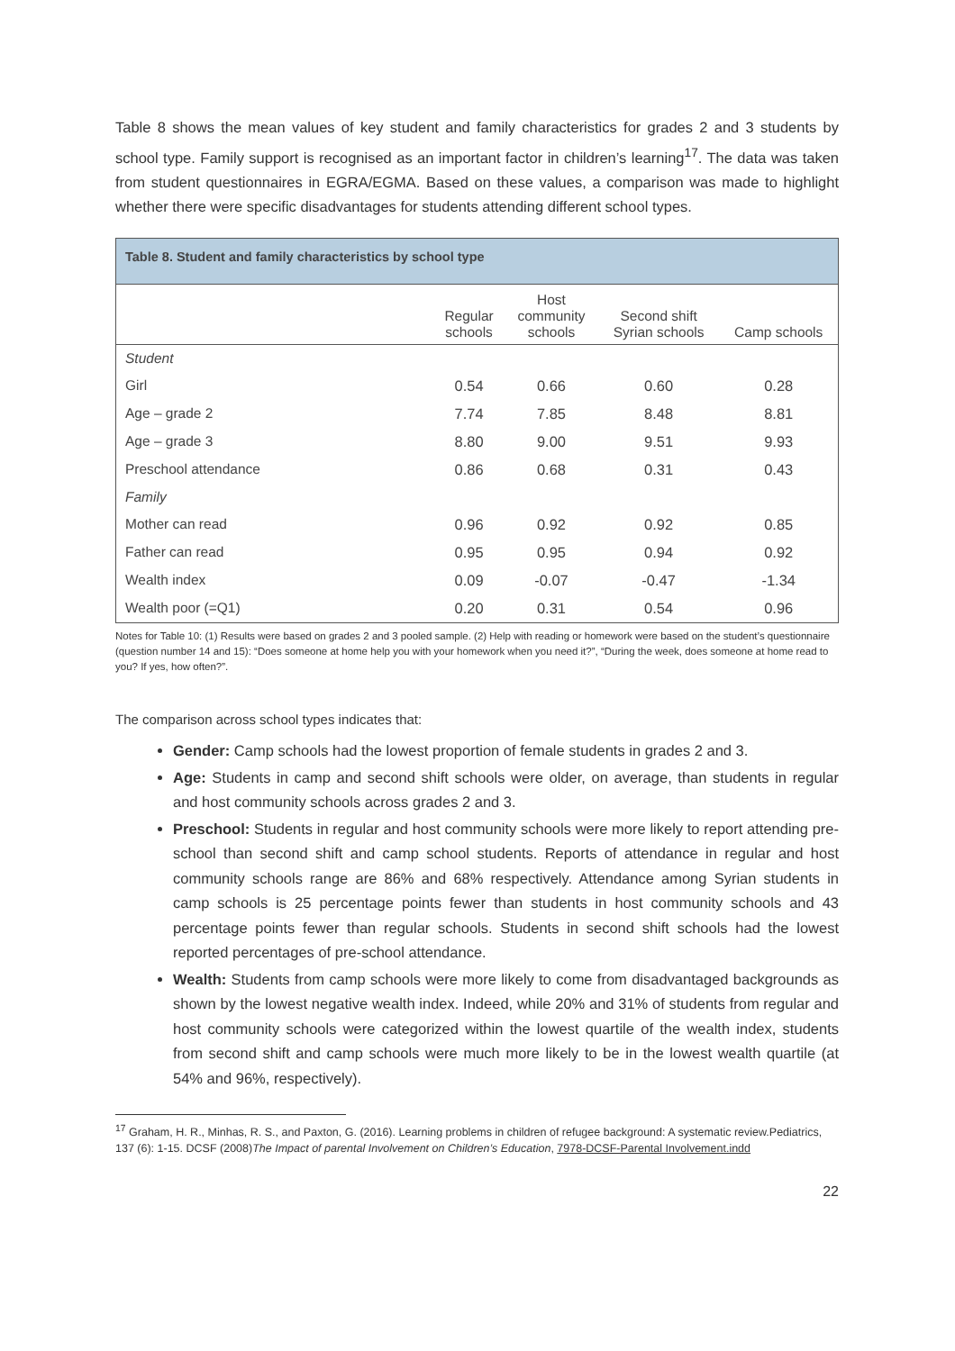Table 8 shows the mean values of key student and family characteristics for grades 2 and 3 students by school type. Family support is recognised as an important factor in children’s learning<sup>17</sup>. The data was taken from student questionnaires in EGRA/EGMA. Based on these values, a comparison was made to highlight whether there were specific disadvantages for students attending different school types.
Table 8. Student and family characteristics by school type
| | Regular schools | Host community schools | Second shift Syrian schools | Camp schools |
| --- | --- | --- | --- | --- |
| Student | | | | |
| Girl | 0.54 | 0.66 | 0.60 | 0.28 |
| Age – grade 2 | 7.74 | 7.85 | 8.48 | 8.81 |
| Age – grade 3 | 8.80 | 9.00 | 9.51 | 9.93 |
| Preschool attendance | 0.86 | 0.68 | 0.31 | 0.43 |
| Family | | | | |
| Mother can read | 0.96 | 0.92 | 0.92 | 0.85 |
| Father can read | 0.95 | 0.95 | 0.94 | 0.92 |
| Wealth index | 0.09 | -0.07 | -0.47 | -1.34 |
| Wealth poor (=Q1) | 0.20 | 0.31 | 0.54 | 0.96 |
Notes for Table 10: (1) Results were based on grades 2 and 3 pooled sample. (2) Help with reading or homework were based on the student’s questionnaire (question number 14 and 15): “Does someone at home help you with your homework when you need it?”, “During the week, does someone at home read to you? If yes, how often?”.
The comparison across school types indicates that:
Gender: Camp schools had the lowest proportion of female students in grades 2 and 3.
Age: Students in camp and second shift schools were older, on average, than students in regular and host community schools across grades 2 and 3.
Preschool: Students in regular and host community schools were more likely to report attending pre-school than second shift and camp school students. Reports of attendance in regular and host community schools range are 86% and 68% respectively. Attendance among Syrian students in camp schools is 25 percentage points fewer than students in host community schools and 43 percentage points fewer than regular schools. Students in second shift schools had the lowest reported percentages of pre-school attendance.
Wealth: Students from camp schools were more likely to come from disadvantaged backgrounds as shown by the lowest negative wealth index. Indeed, while 20% and 31% of students from regular and host community schools were categorized within the lowest quartile of the wealth index, students from second shift and camp schools were much more likely to be in the lowest wealth quartile (at 54% and 96%, respectively).
<sup>17</sup> Graham, H. R., Minhas, R. S., and Paxton, G. (2016). Learning problems in children of refugee background: A systematic review.Pediatrics, 137 (6): 1-15. DCSF (2008)The Impact of parental Involvement on Children’s Education, 7978-DCSF-Parental Involvement.indd
22